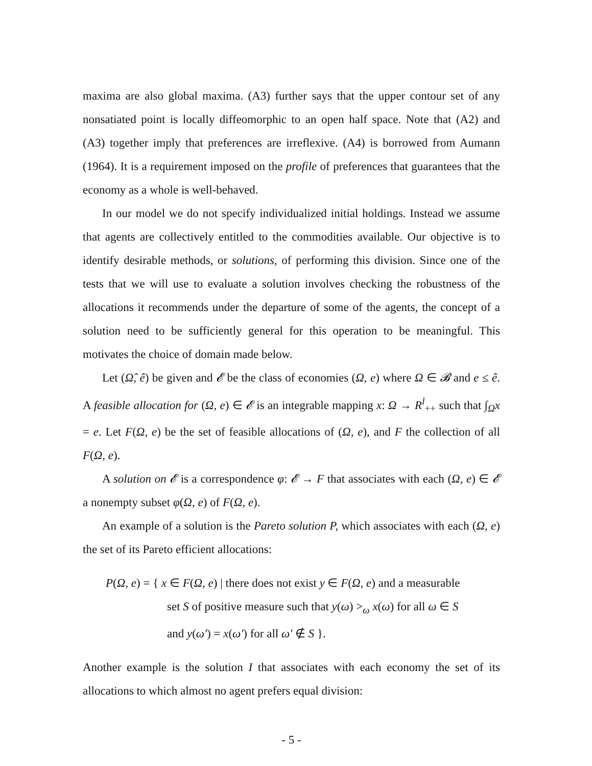maxima are also global maxima. (A3) further says that the upper contour set of any nonsatiated point is locally diffeomorphic to an open half space. Note that (A2) and (A3) together imply that preferences are irreflexive. (A4) is borrowed from Aumann (1964). It is a requirement imposed on the profile of preferences that guarantees that the economy as a whole is well-behaved.
In our model we do not specify individualized initial holdings. Instead we assume that agents are collectively entitled to the commodities available. Our objective is to identify desirable methods, or solutions, of performing this division. Since one of the tests that we will use to evaluate a solution involves checking the robustness of the allocations it recommends under the departure of some of the agents, the concept of a solution need to be sufficiently general for this operation to be meaningful. This motivates the choice of domain made below.
Let (Ω̂, ê) be given and 𝓔 be the class of economies (Ω, e) where Ω ∈ 𝓑 and e ≤ ê. A feasible allocation for (Ω, e) ∈ 𝓔 is an integrable mapping x: Ω → R<sup>l</sup><sub>++</sub> such that ∫<sub>Ω</sub>x = e. Let F(Ω, e) be the set of feasible allocations of (Ω, e), and F the collection of all F(Ω, e).
A solution on 𝓔 is a correspondence φ: 𝓔 → F that associates with each (Ω, e) ∈ 𝓔 a nonempty subset φ(Ω, e) of F(Ω, e).
An example of a solution is the Pareto solution P, which associates with each (Ω, e) the set of its Pareto efficient allocations:
P(Ω, e) = { x ∈ F(Ω, e) | there does not exist y ∈ F(Ω, e) and a measurable
set S of positive measure such that y(ω) ><sub>ω</sub> x(ω) for all ω ∈ S
and y(ω') = x(ω') for all ω' ∉ S }.
Another example is the solution I that associates with each economy the set of its allocations to which almost no agent prefers equal division:
- 5 -